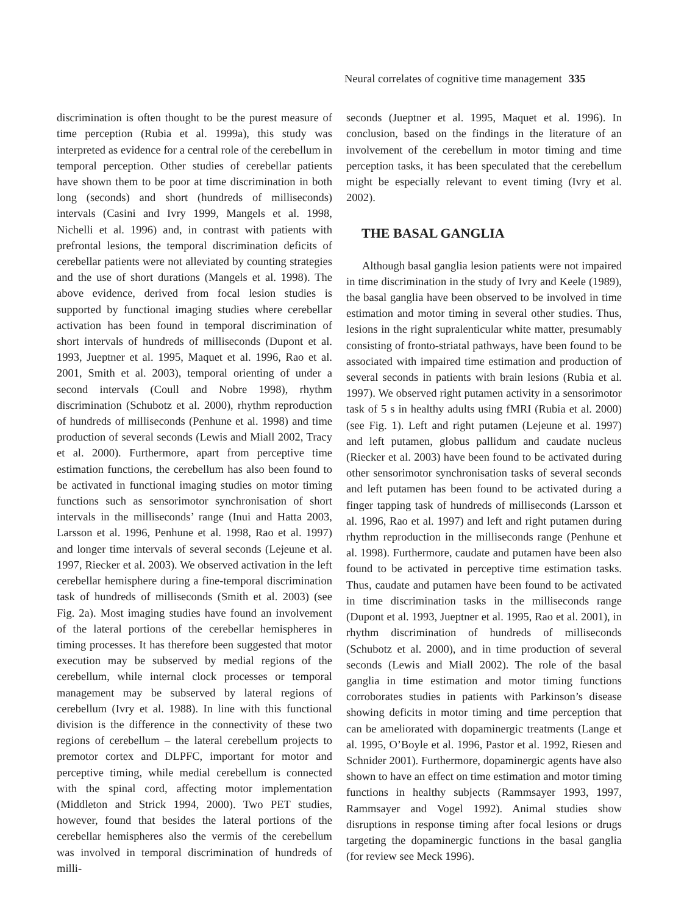Neural correlates of cognitive time management 335
discrimination is often thought to be the purest measure of time perception (Rubia et al. 1999a), this study was interpreted as evidence for a central role of the cerebellum in temporal perception. Other studies of cerebellar patients have shown them to be poor at time discrimination in both long (seconds) and short (hundreds of milliseconds) intervals (Casini and Ivry 1999, Mangels et al. 1998, Nichelli et al. 1996) and, in contrast with patients with prefrontal lesions, the temporal discrimination deficits of cerebellar patients were not alleviated by counting strategies and the use of short durations (Mangels et al. 1998). The above evidence, derived from focal lesion studies is supported by functional imaging studies where cerebellar activation has been found in temporal discrimination of short intervals of hundreds of milliseconds (Dupont et al. 1993, Jueptner et al. 1995, Maquet et al. 1996, Rao et al. 2001, Smith et al. 2003), temporal orienting of under a second intervals (Coull and Nobre 1998), rhythm discrimination (Schubotz et al. 2000), rhythm reproduction of hundreds of milliseconds (Penhune et al. 1998) and time production of several seconds (Lewis and Miall 2002, Tracy et al. 2000). Furthermore, apart from perceptive time estimation functions, the cerebellum has also been found to be activated in functional imaging studies on motor timing functions such as sensorimotor synchronisation of short intervals in the milliseconds’ range (Inui and Hatta 2003, Larsson et al. 1996, Penhune et al. 1998, Rao et al. 1997) and longer time intervals of several seconds (Lejeune et al. 1997, Riecker et al. 2003). We observed activation in the left cerebellar hemisphere during a fine-temporal discrimination task of hundreds of milliseconds (Smith et al. 2003) (see Fig. 2a). Most imaging studies have found an involvement of the lateral portions of the cerebellar hemispheres in timing processes. It has therefore been suggested that motor execution may be subserved by medial regions of the cerebellum, while internal clock processes or temporal management may be subserved by lateral regions of cerebellum (Ivry et al. 1988). In line with this functional division is the difference in the connectivity of these two regions of cerebellum – the lateral cerebellum projects to premotor cortex and DLPFC, important for motor and perceptive timing, while medial cerebellum is connected with the spinal cord, affecting motor implementation (Middleton and Strick 1994, 2000). Two PET studies, however, found that besides the lateral portions of the cerebellar hemispheres also the vermis of the cerebellum was involved in temporal discrimination of hundreds of milli-
seconds (Jueptner et al. 1995, Maquet et al. 1996). In conclusion, based on the findings in the literature of an involvement of the cerebellum in motor timing and time perception tasks, it has been speculated that the cerebellum might be especially relevant to event timing (Ivry et al. 2002).
THE BASAL GANGLIA
Although basal ganglia lesion patients were not impaired in time discrimination in the study of Ivry and Keele (1989), the basal ganglia have been observed to be involved in time estimation and motor timing in several other studies. Thus, lesions in the right supralenticular white matter, presumably consisting of fronto-striatal pathways, have been found to be associated with impaired time estimation and production of several seconds in patients with brain lesions (Rubia et al. 1997). We observed right putamen activity in a sensorimotor task of 5 s in healthy adults using fMRI (Rubia et al. 2000) (see Fig. 1). Left and right putamen (Lejeune et al. 1997) and left putamen, globus pallidum and caudate nucleus (Riecker et al. 2003) have been found to be activated during other sensorimotor synchronisation tasks of several seconds and left putamen has been found to be activated during a finger tapping task of hundreds of milliseconds (Larsson et al. 1996, Rao et al. 1997) and left and right putamen during rhythm reproduction in the milliseconds range (Penhune et al. 1998). Furthermore, caudate and putamen have been also found to be activated in perceptive time estimation tasks. Thus, caudate and putamen have been found to be activated in time discrimination tasks in the milliseconds range (Dupont et al. 1993, Jueptner et al. 1995, Rao et al. 2001), in rhythm discrimination of hundreds of milliseconds (Schubotz et al. 2000), and in time production of several seconds (Lewis and Miall 2002). The role of the basal ganglia in time estimation and motor timing functions corroborates studies in patients with Parkinson’s disease showing deficits in motor timing and time perception that can be ameliorated with dopaminergic treatments (Lange et al. 1995, O’Boyle et al. 1996, Pastor et al. 1992, Riesen and Schnider 2001). Furthermore, dopaminergic agents have also shown to have an effect on time estimation and motor timing functions in healthy subjects (Rammsayer 1993, 1997, Rammsayer and Vogel 1992). Animal studies show disruptions in response timing after focal lesions or drugs targeting the dopaminergic functions in the basal ganglia (for review see Meck 1996).